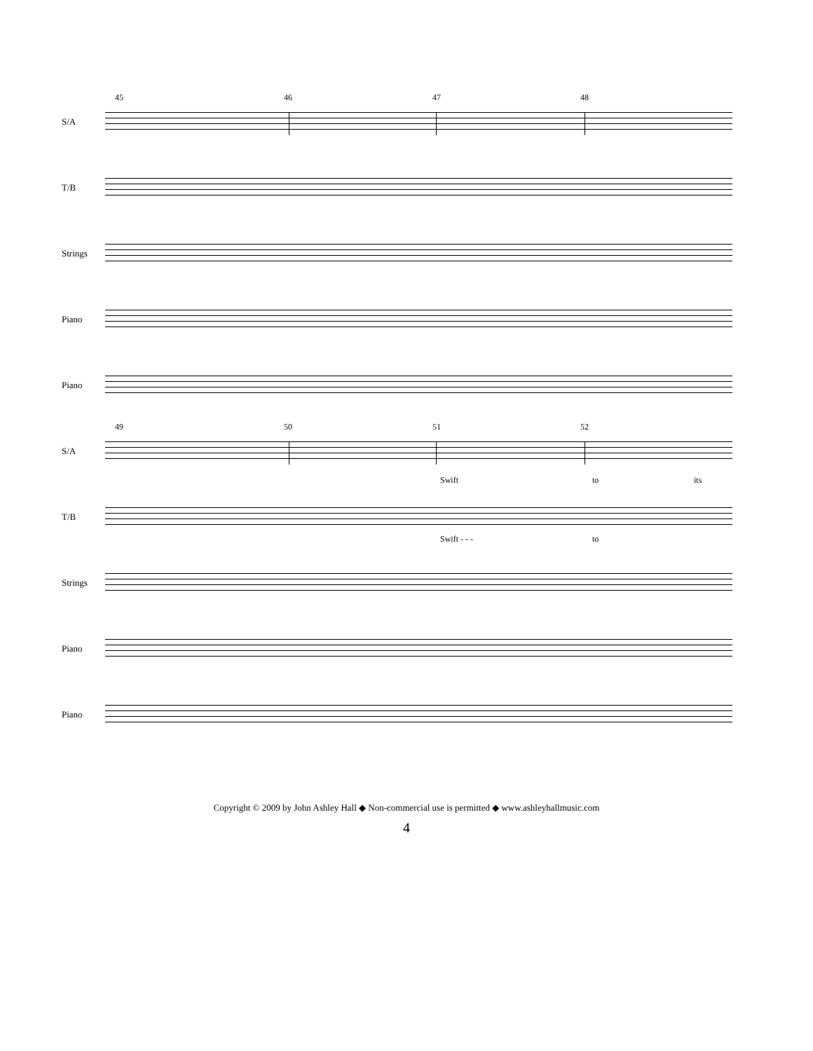S/A 45 46 47 48
T/B
Strings
Piano
Piano
S/A 49 50 51 52
Swift to its
T/B
Swift - - - to
Strings
Piano
Piano
Copyright © 2009 by John Ashley Hall ◆ Non-commercial use is permitted ◆ www.ashleyhallmusic.com
4